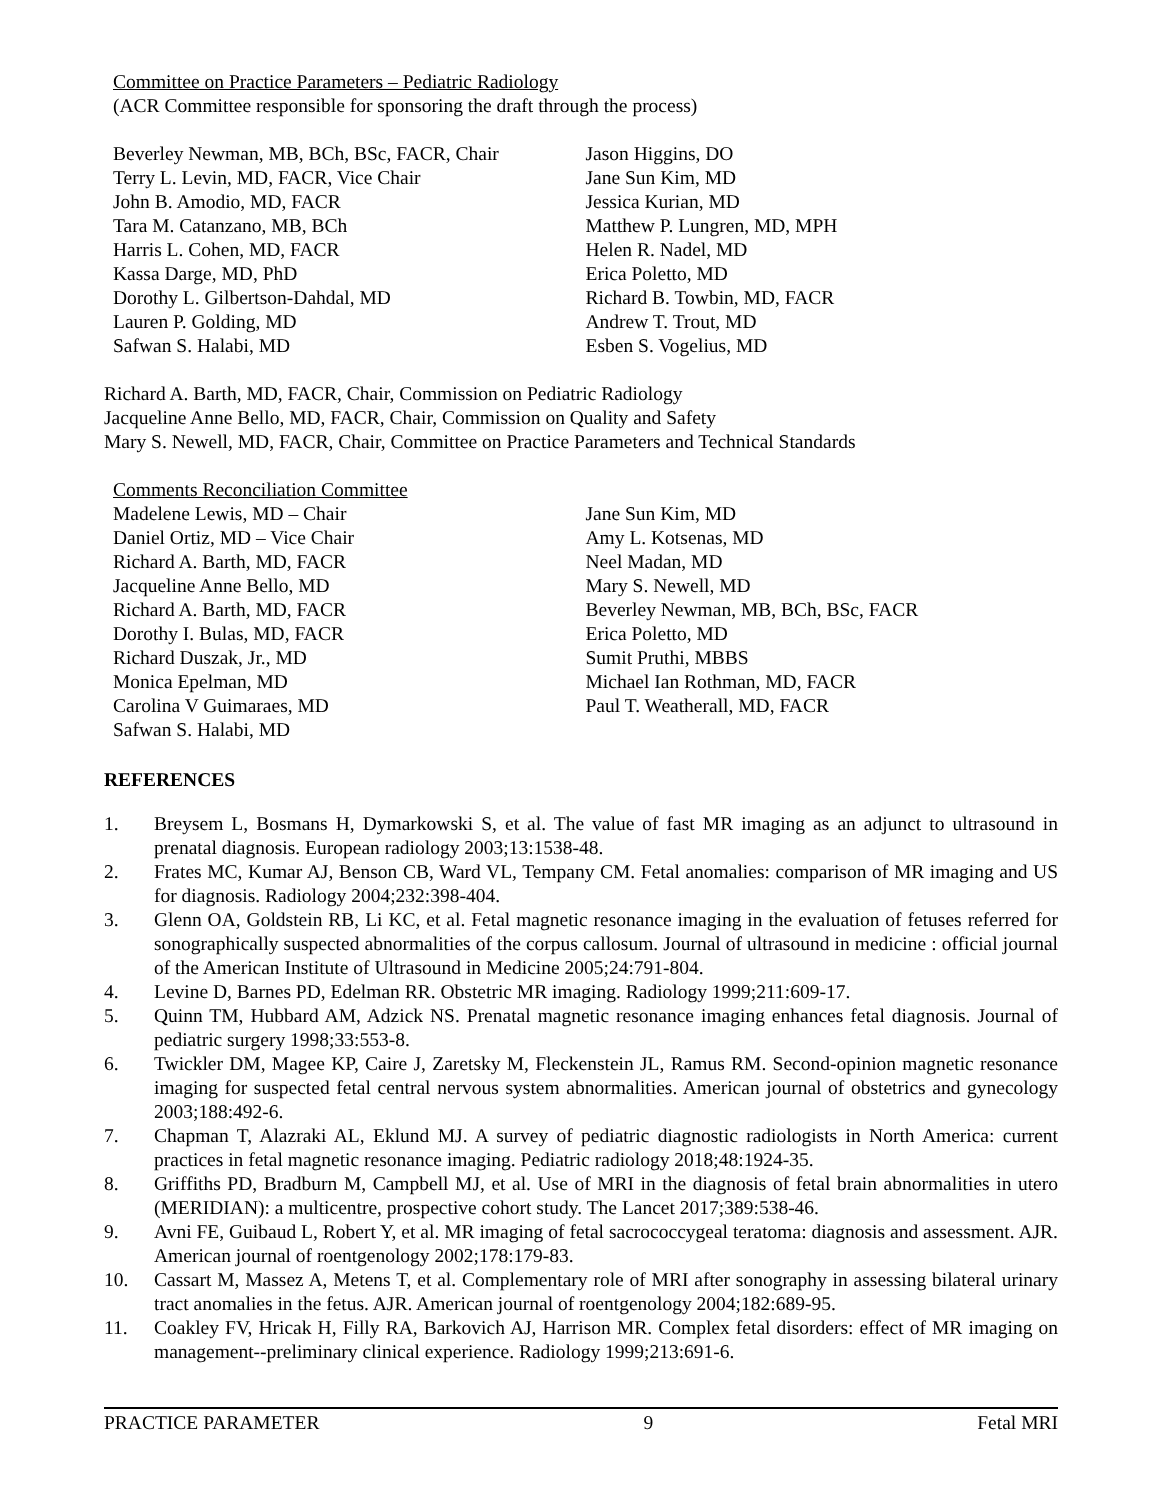Committee on Practice Parameters – Pediatric Radiology
(ACR Committee responsible for sponsoring the draft through the process)
Beverley Newman, MB, BCh, BSc, FACR, Chair
Terry L. Levin, MD, FACR, Vice Chair
John B. Amodio, MD, FACR
Tara M. Catanzano, MB, BCh
Harris L. Cohen, MD, FACR
Kassa Darge, MD, PhD
Dorothy L. Gilbertson-Dahdal, MD
Lauren P. Golding, MD
Safwan S. Halabi, MD
Jason Higgins, DO
Jane Sun Kim, MD
Jessica Kurian, MD
Matthew P. Lungren, MD, MPH
Helen R. Nadel, MD
Erica Poletto, MD
Richard B. Towbin, MD, FACR
Andrew T. Trout, MD
Esben S. Vogelius, MD
Richard A. Barth, MD, FACR, Chair, Commission on Pediatric Radiology
Jacqueline Anne Bello, MD, FACR, Chair, Commission on Quality and Safety
Mary S. Newell, MD, FACR, Chair, Committee on Practice Parameters and Technical Standards
Comments Reconciliation Committee
Madelene Lewis, MD – Chair
Daniel Ortiz, MD – Vice Chair
Richard A. Barth, MD, FACR
Jacqueline Anne Bello, MD
Richard A. Barth, MD, FACR
Dorothy I. Bulas, MD, FACR
Richard Duszak, Jr., MD
Monica Epelman, MD
Carolina V Guimaraes, MD
Safwan S. Halabi, MD
Jane Sun Kim, MD
Amy L. Kotsenas, MD
Neel Madan, MD
Mary S. Newell, MD
Beverley Newman, MB, BCh, BSc, FACR
Erica Poletto, MD
Sumit Pruthi, MBBS
Michael Ian Rothman, MD, FACR
Paul T. Weatherall, MD, FACR
REFERENCES
1. Breysem L, Bosmans H, Dymarkowski S, et al. The value of fast MR imaging as an adjunct to ultrasound in prenatal diagnosis. European radiology 2003;13:1538-48.
2. Frates MC, Kumar AJ, Benson CB, Ward VL, Tempany CM. Fetal anomalies: comparison of MR imaging and US for diagnosis. Radiology 2004;232:398-404.
3. Glenn OA, Goldstein RB, Li KC, et al. Fetal magnetic resonance imaging in the evaluation of fetuses referred for sonographically suspected abnormalities of the corpus callosum. Journal of ultrasound in medicine : official journal of the American Institute of Ultrasound in Medicine 2005;24:791-804.
4. Levine D, Barnes PD, Edelman RR. Obstetric MR imaging. Radiology 1999;211:609-17.
5. Quinn TM, Hubbard AM, Adzick NS. Prenatal magnetic resonance imaging enhances fetal diagnosis. Journal of pediatric surgery 1998;33:553-8.
6. Twickler DM, Magee KP, Caire J, Zaretsky M, Fleckenstein JL, Ramus RM. Second-opinion magnetic resonance imaging for suspected fetal central nervous system abnormalities. American journal of obstetrics and gynecology 2003;188:492-6.
7. Chapman T, Alazraki AL, Eklund MJ. A survey of pediatric diagnostic radiologists in North America: current practices in fetal magnetic resonance imaging. Pediatric radiology 2018;48:1924-35.
8. Griffiths PD, Bradburn M, Campbell MJ, et al. Use of MRI in the diagnosis of fetal brain abnormalities in utero (MERIDIAN): a multicentre, prospective cohort study. The Lancet 2017;389:538-46.
9. Avni FE, Guibaud L, Robert Y, et al. MR imaging of fetal sacrococcygeal teratoma: diagnosis and assessment. AJR. American journal of roentgenology 2002;178:179-83.
10. Cassart M, Massez A, Metens T, et al. Complementary role of MRI after sonography in assessing bilateral urinary tract anomalies in the fetus. AJR. American journal of roentgenology 2004;182:689-95.
11. Coakley FV, Hricak H, Filly RA, Barkovich AJ, Harrison MR. Complex fetal disorders: effect of MR imaging on management--preliminary clinical experience. Radiology 1999;213:691-6.
PRACTICE PARAMETER 9 Fetal MRI